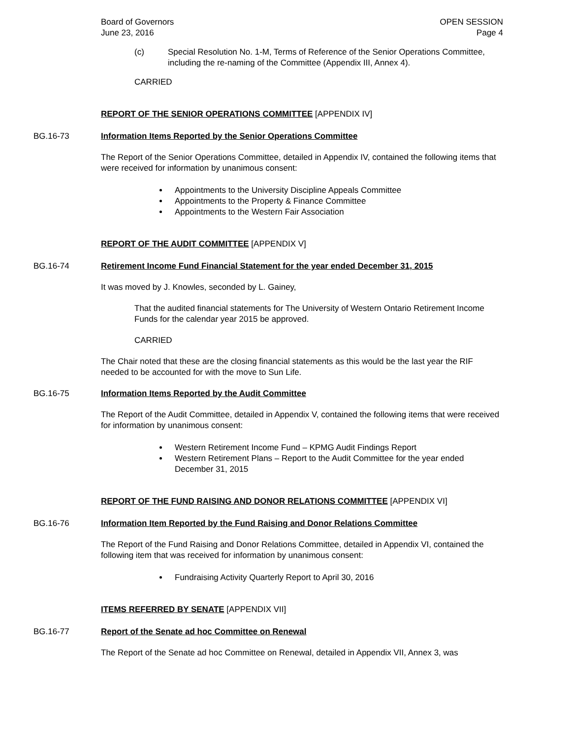Board of Governors
June 23, 2016
OPEN SESSION
Page 4
(c) Special Resolution No. 1-M, Terms of Reference of the Senior Operations Committee, including the re-naming of the Committee (Appendix III, Annex 4).
CARRIED
REPORT OF THE SENIOR OPERATIONS COMMITTEE [APPENDIX IV]
BG.16-73 Information Items Reported by the Senior Operations Committee
The Report of the Senior Operations Committee, detailed in Appendix IV, contained the following items that were received for information by unanimous consent:
Appointments to the University Discipline Appeals Committee
Appointments to the Property & Finance Committee
Appointments to the Western Fair Association
REPORT OF THE AUDIT COMMITTEE [APPENDIX V]
BG.16-74 Retirement Income Fund Financial Statement for the year ended December 31, 2015
It was moved by J. Knowles, seconded by L. Gainey,
That the audited financial statements for The University of Western Ontario Retirement Income Funds for the calendar year 2015 be approved.
CARRIED
The Chair noted that these are the closing financial statements as this would be the last year the RIF needed to be accounted for with the move to Sun Life.
BG.16-75 Information Items Reported by the Audit Committee
The Report of the Audit Committee, detailed in Appendix V, contained the following items that were received for information by unanimous consent:
Western Retirement Income Fund – KPMG Audit Findings Report
Western Retirement Plans – Report to the Audit Committee for the year ended December 31, 2015
REPORT OF THE FUND RAISING AND DONOR RELATIONS COMMITTEE [APPENDIX VI]
BG.16-76 Information Item Reported by the Fund Raising and Donor Relations Committee
The Report of the Fund Raising and Donor Relations Committee, detailed in Appendix VI, contained the following item that was received for information by unanimous consent:
Fundraising Activity Quarterly Report to April 30, 2016
ITEMS REFERRED BY SENATE [APPENDIX VII]
BG.16-77 Report of the Senate ad hoc Committee on Renewal
The Report of the Senate ad hoc Committee on Renewal, detailed in Appendix VII, Annex 3, was